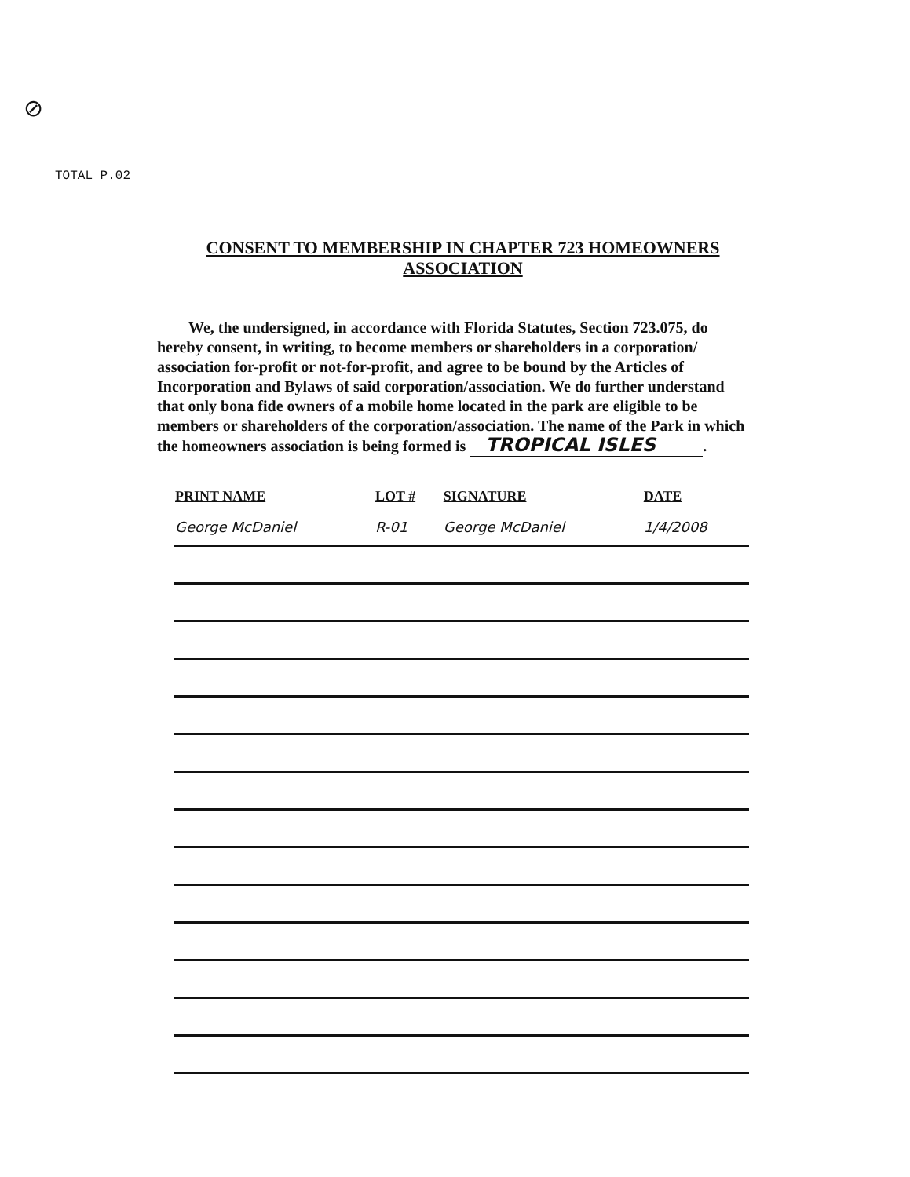⊘
TOTAL P.02
CONSENT TO MEMBERSHIP IN CHAPTER 723 HOMEOWNERS
ASSOCIATION
We, the undersigned, in accordance with Florida Statutes, Section 723.075, do hereby consent, in writing, to become members or shareholders in a corporation/ association for-profit or not-for-profit, and agree to be bound by the Articles of Incorporation and Bylaws of said corporation/association. We do further understand that only bona fide owners of a mobile home located in the park are eligible to be members or shareholders of the corporation/association. The name of the Park in which the homeowners association is being formed is TROPICAL ISLES.
| PRINT NAME | LOT # | SIGNATURE | DATE |
| --- | --- | --- | --- |
| George McDaniel | R-01 | George McDaniel | 1/4/2008 |